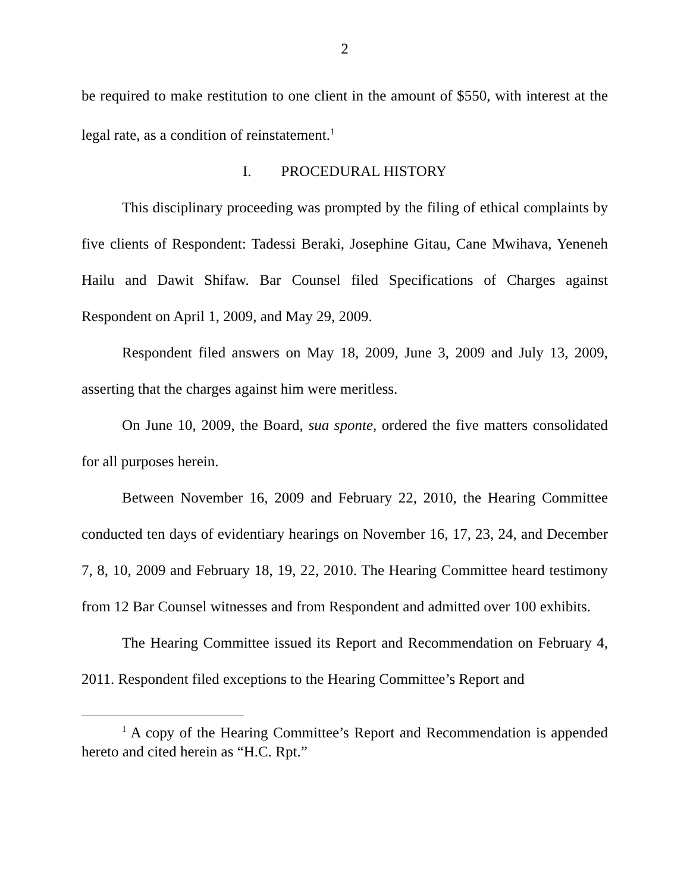2
be required to make restitution to one client in the amount of $550, with interest at the legal rate, as a condition of reinstatement.<sup>1</sup>
I. PROCEDURAL HISTORY
This disciplinary proceeding was prompted by the filing of ethical complaints by five clients of Respondent: Tadessi Beraki, Josephine Gitau, Cane Mwihava, Yeneneh Hailu and Dawit Shifaw. Bar Counsel filed Specifications of Charges against Respondent on April 1, 2009, and May 29, 2009.
Respondent filed answers on May 18, 2009, June 3, 2009 and July 13, 2009, asserting that the charges against him were meritless.
On June 10, 2009, the Board, sua sponte, ordered the five matters consolidated for all purposes herein.
Between November 16, 2009 and February 22, 2010, the Hearing Committee conducted ten days of evidentiary hearings on November 16, 17, 23, 24, and December 7, 8, 10, 2009 and February 18, 19, 22, 2010. The Hearing Committee heard testimony from 12 Bar Counsel witnesses and from Respondent and admitted over 100 exhibits.
The Hearing Committee issued its Report and Recommendation on February 4, 2011. Respondent filed exceptions to the Hearing Committee’s Report and
<sup>1</sup> A copy of the Hearing Committee’s Report and Recommendation is appended hereto and cited herein as “H.C. Rpt.”